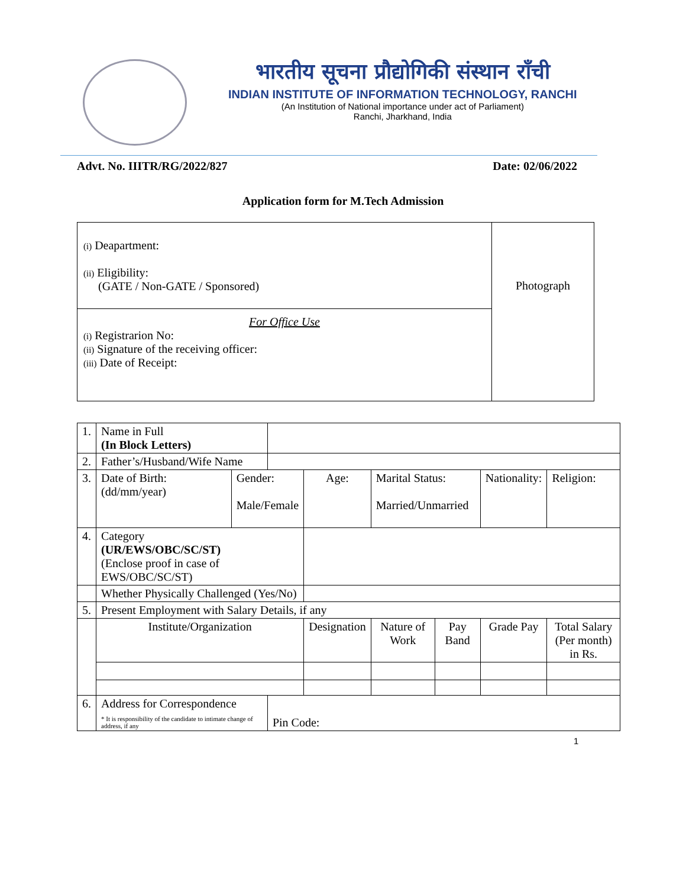भारतीय सूचना प्रौद्योगिकी संस्थान राँची
INDIAN INSTITUTE OF INFORMATION TECHNOLOGY, RANCHI
(An Institution of National importance under act of Parliament)
Ranchi, Jharkhand, India
Advt. No. IIITR/RG/2022/827 Date: 02/06/2022
Application form for M.Tech Admission
| (i) Deapartment: (ii) Eligibility: (GATE / Non-GATE / Sponsored) | Photograph |
| For Office Use (i) Registrarion No: (ii) Signature of the receiving officer: (iii) Date of Receipt: | |
| 1. | Name in Full (In Block Letters) | | | | | | | |
| 2. | Father’s/Husband/Wife Name | | | | | | | |
| 3. | Date of Birth: (dd/mm/year) | Gender: Male/Female | | Age: | Marital Status: Married/Unmarried | | Nationality: | Religion: |
| 4. | Category (UR/EWS/OBC/SC/ST) (Enclose proof in case of EWS/OBC/SC/ST) | | | | | | | |
| | Whether Physically Challenged (Yes/No) | | | | | | | |
| 5. | Present Employment with Salary Details, if any | | | | | | | |
| | Institute/Organization | | | Designation | Nature of Work | Pay Band | Grade Pay | Total Salary (Per month) in Rs. |
| 6. | Address for Correspondence * It is responsibility of the candidate to intimate change of address, if any | | Pin Code: | | | | | |
1